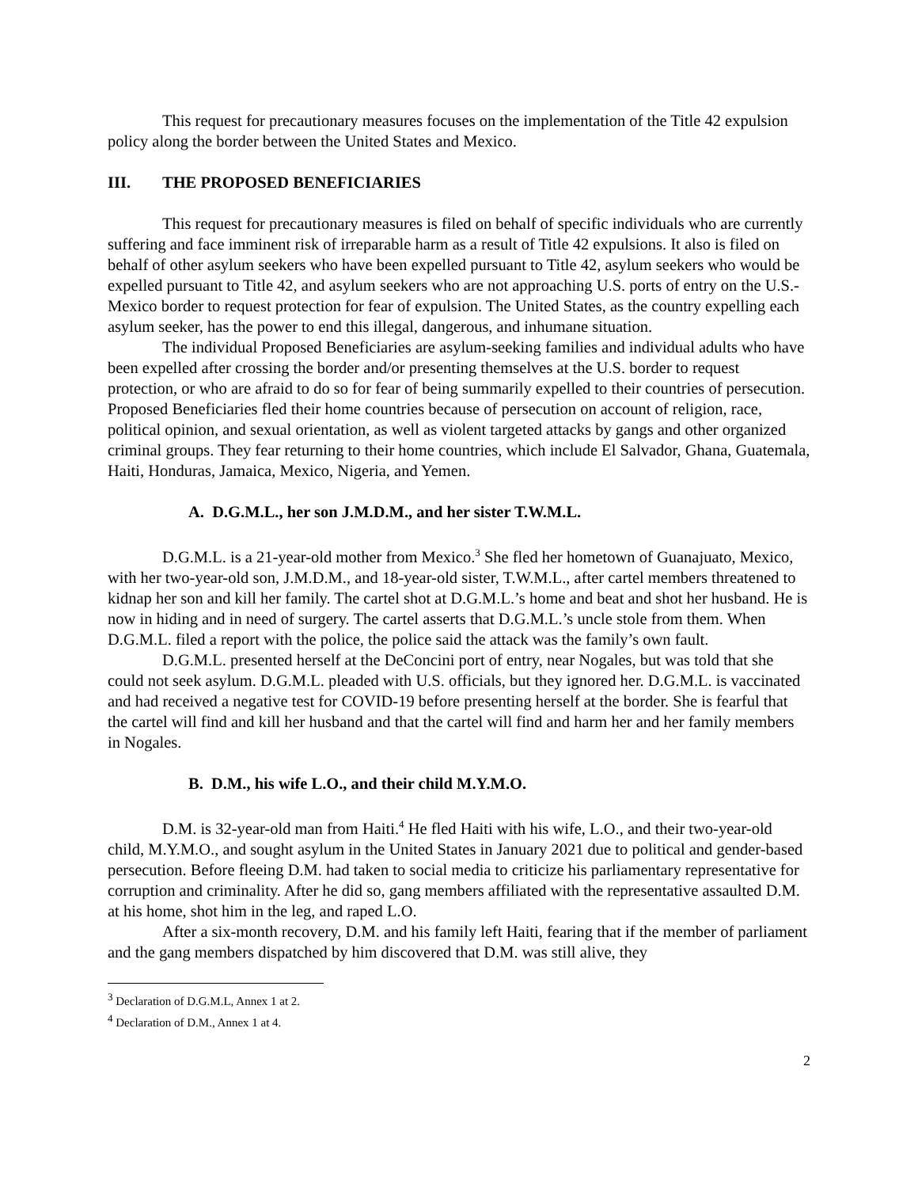This request for precautionary measures focuses on the implementation of the Title 42 expulsion policy along the border between the United States and Mexico.
III. THE PROPOSED BENEFICIARIES
This request for precautionary measures is filed on behalf of specific individuals who are currently suffering and face imminent risk of irreparable harm as a result of Title 42 expulsions. It also is filed on behalf of other asylum seekers who have been expelled pursuant to Title 42, asylum seekers who would be expelled pursuant to Title 42, and asylum seekers who are not approaching U.S. ports of entry on the U.S.-Mexico border to request protection for fear of expulsion. The United States, as the country expelling each asylum seeker, has the power to end this illegal, dangerous, and inhumane situation.
The individual Proposed Beneficiaries are asylum-seeking families and individual adults who have been expelled after crossing the border and/or presenting themselves at the U.S. border to request protection, or who are afraid to do so for fear of being summarily expelled to their countries of persecution. Proposed Beneficiaries fled their home countries because of persecution on account of religion, race, political opinion, and sexual orientation, as well as violent targeted attacks by gangs and other organized criminal groups. They fear returning to their home countries, which include El Salvador, Ghana, Guatemala, Haiti, Honduras, Jamaica, Mexico, Nigeria, and Yemen.
A. D.G.M.L., her son J.M.D.M., and her sister T.W.M.L.
D.G.M.L. is a 21-year-old mother from Mexico.<sup>3</sup> She fled her hometown of Guanajuato, Mexico, with her two-year-old son, J.M.D.M., and 18-year-old sister, T.W.M.L., after cartel members threatened to kidnap her son and kill her family. The cartel shot at D.G.M.L.’s home and beat and shot her husband. He is now in hiding and in need of surgery. The cartel asserts that D.G.M.L.’s uncle stole from them. When D.G.M.L. filed a report with the police, the police said the attack was the family’s own fault.
D.G.M.L. presented herself at the DeConcini port of entry, near Nogales, but was told that she could not seek asylum. D.G.M.L. pleaded with U.S. officials, but they ignored her. D.G.M.L. is vaccinated and had received a negative test for COVID-19 before presenting herself at the border. She is fearful that the cartel will find and kill her husband and that the cartel will find and harm her and her family members in Nogales.
B. D.M., his wife L.O., and their child M.Y.M.O.
D.M. is 32-year-old man from Haiti.<sup>4</sup> He fled Haiti with his wife, L.O., and their two-year-old child, M.Y.M.O., and sought asylum in the United States in January 2021 due to political and gender-based persecution. Before fleeing D.M. had taken to social media to criticize his parliamentary representative for corruption and criminality. After he did so, gang members affiliated with the representative assaulted D.M. at his home, shot him in the leg, and raped L.O.
After a six-month recovery, D.M. and his family left Haiti, fearing that if the member of parliament and the gang members dispatched by him discovered that D.M. was still alive, they
<sup>3</sup> Declaration of D.G.M.L, Annex 1 at 2.
<sup>4</sup> Declaration of D.M., Annex 1 at 4.
2